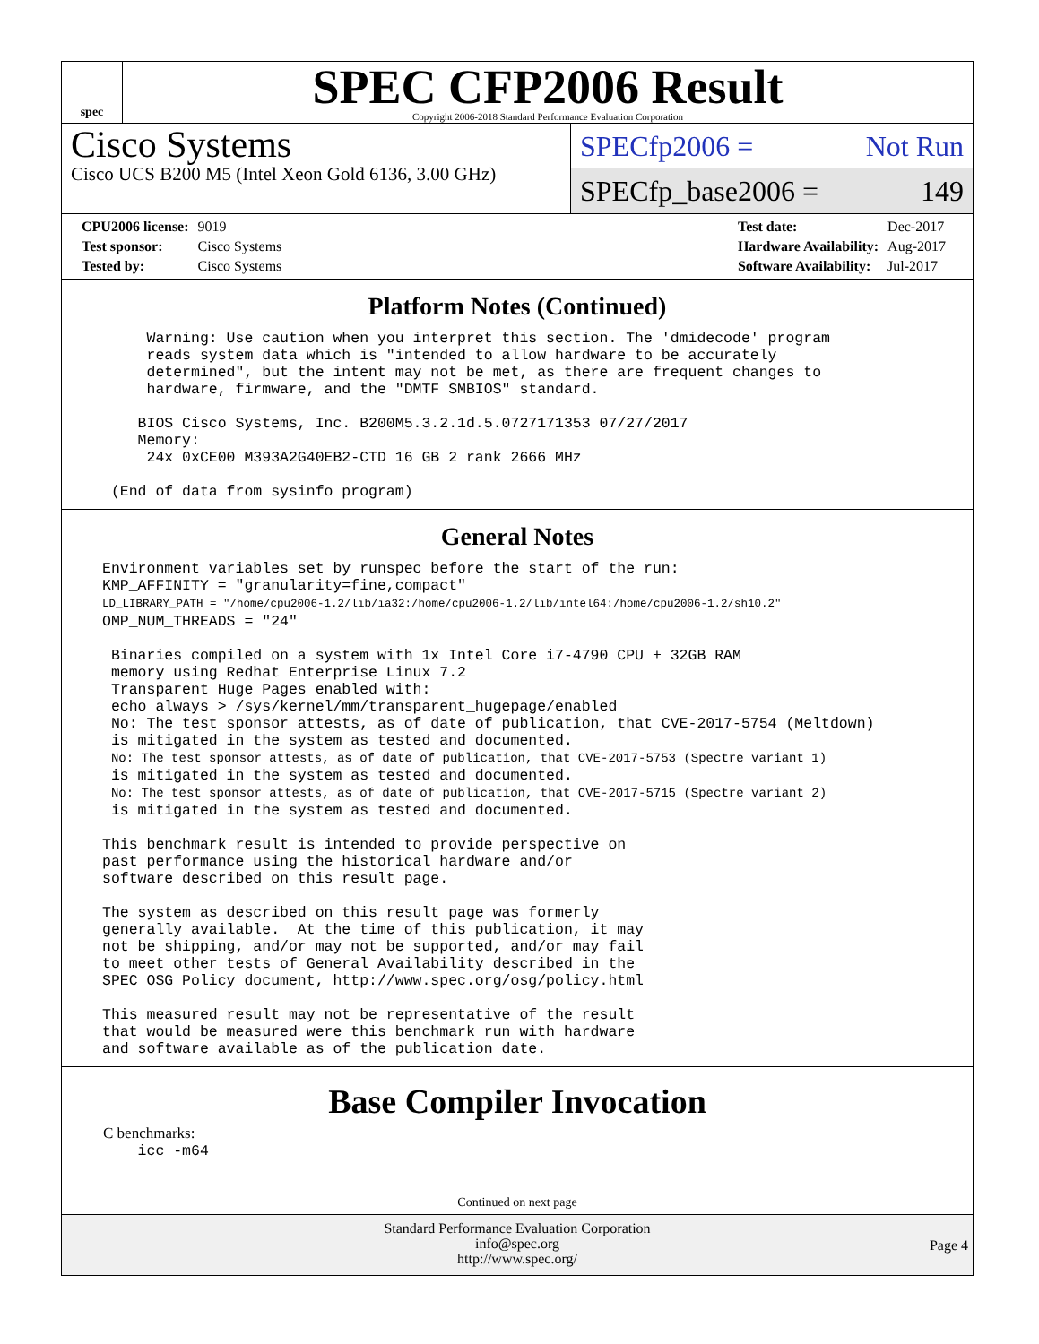spec
SPEC CFP2006 Result
Copyright 2006-2018 Standard Performance Evaluation Corporation
Cisco Systems
Cisco UCS B200 M5 (Intel Xeon Gold 6136, 3.00 GHz)
SPECfp2006 = Not Run
SPECfp_base2006 = 149
| CPU2006 license: | 9019 |
| Test sponsor: | Cisco Systems |
| Tested by: | Cisco Systems |
| Test date: | Dec-2017 |
| Hardware Availability: | Aug-2017 |
| Software Availability: | Jul-2017 |
Platform Notes (Continued)
     Warning: Use caution when you interpret this section. The 'dmidecode' program
     reads system data which is "intended to allow hardware to be accurately
     determined", but the intent may not be met, as there are frequent changes to
     hardware, firmware, and the "DMTF SMBIOS" standard.

    BIOS Cisco Systems, Inc. B200M5.3.2.1d.5.0727171353 07/27/2017
    Memory:
     24x 0xCE00 M393A2G40EB2-CTD 16 GB 2 rank 2666 MHz

 (End of data from sysinfo program)
General Notes
Environment variables set by runspec before the start of the run:
KMP_AFFINITY = "granularity=fine,compact"
LD_LIBRARY_PATH = "/home/cpu2006-1.2/lib/ia32:/home/cpu2006-1.2/lib/intel64:/home/cpu2006-1.2/sh10.2"
OMP_NUM_THREADS = "24"

 Binaries compiled on a system with 1x Intel Core i7-4790 CPU + 32GB RAM
 memory using Redhat Enterprise Linux 7.2
 Transparent Huge Pages enabled with:
 echo always > /sys/kernel/mm/transparent_hugepage/enabled
 No: The test sponsor attests, as of date of publication, that CVE-2017-5754 (Meltdown)
 is mitigated in the system as tested and documented.
 No: The test sponsor attests, as of date of publication, that CVE-2017-5753 (Spectre variant 1)
 is mitigated in the system as tested and documented.
 No: The test sponsor attests, as of date of publication, that CVE-2017-5715 (Spectre variant 2)
 is mitigated in the system as tested and documented.

This benchmark result is intended to provide perspective on
past performance using the historical hardware and/or
software described on this result page.

The system as described on this result page was formerly
generally available.  At the time of this publication, it may
not be shipping, and/or may not be supported, and/or may fail
to meet other tests of General Availability described in the
SPEC OSG Policy document, http://www.spec.org/osg/policy.html

This measured result may not be representative of the result
that would be measured were this benchmark run with hardware
and software available as of the publication date.
Base Compiler Invocation
C benchmarks:
    icc -m64
Continued on next page
Standard Performance Evaluation Corporation
info@spec.org
http://www.spec.org/
Page 4